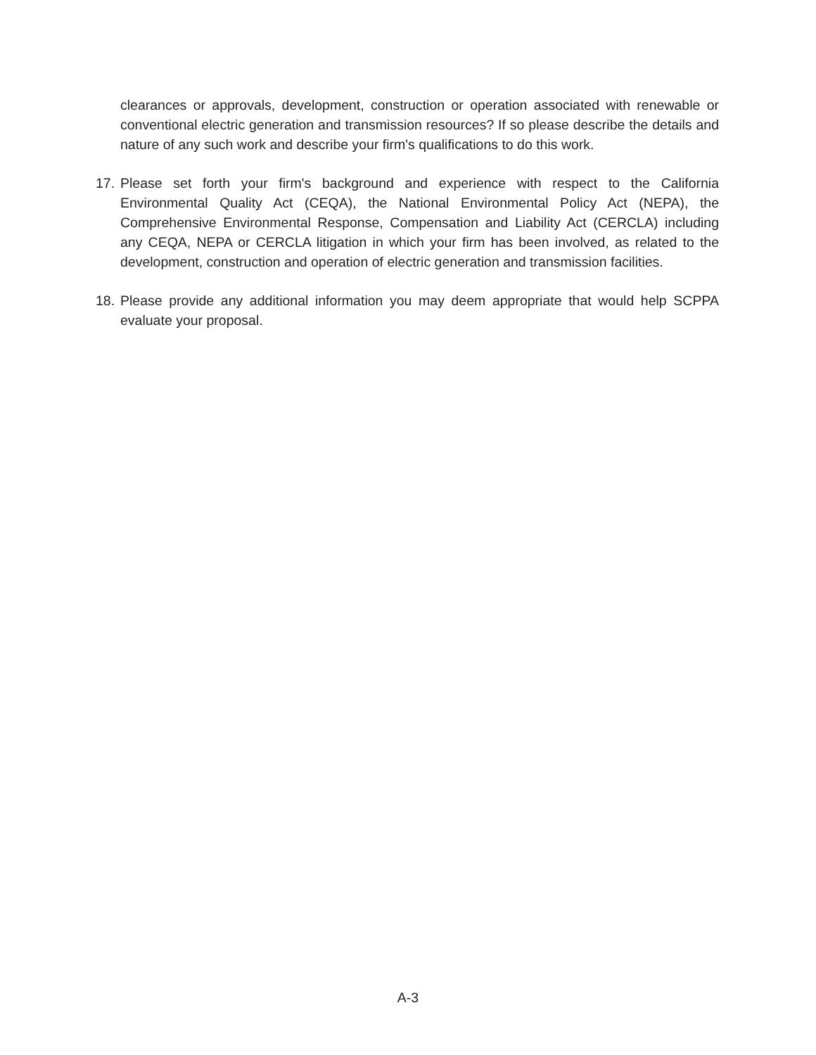clearances or approvals, development, construction or operation associated with renewable or conventional electric generation and transmission resources? If so please describe the details and nature of any such work and describe your firm's qualifications to do this work.
17. Please set forth your firm's background and experience with respect to the California Environmental Quality Act (CEQA), the National Environmental Policy Act (NEPA), the Comprehensive Environmental Response, Compensation and Liability Act (CERCLA) including any CEQA, NEPA or CERCLA litigation in which your firm has been involved, as related to the development, construction and operation of electric generation and transmission facilities.
18. Please provide any additional information you may deem appropriate that would help SCPPA evaluate your proposal.
A-3